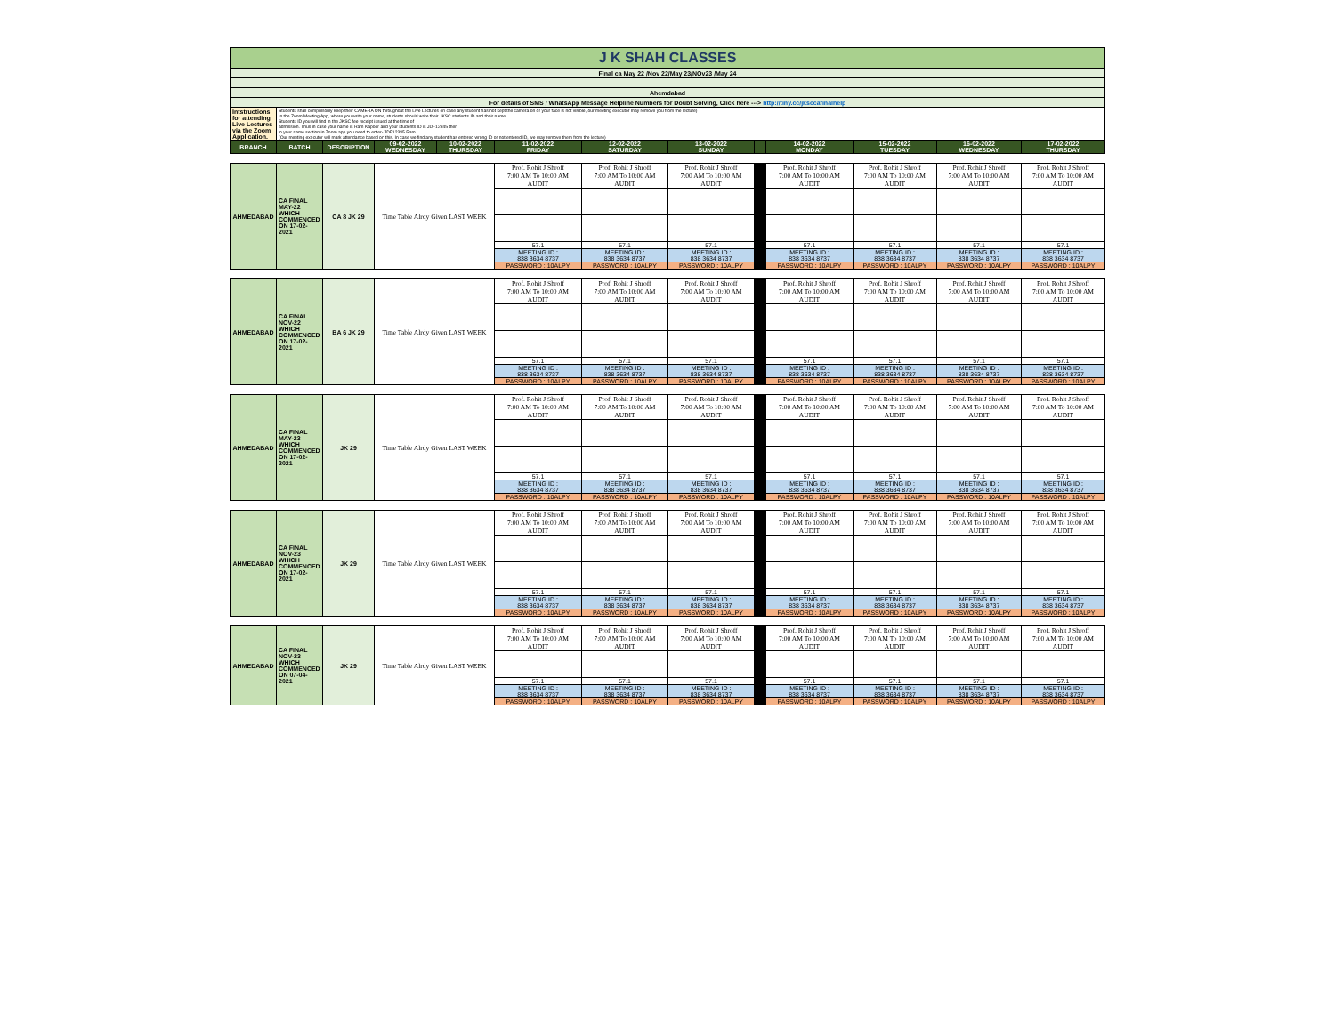| J K SHAH CLASSES | | | | | | | | | | | | |
| Final ca May 22 /Nov 22/May 23/NOv23 /May 24 | | | | | | | | | | | | |
| Ahemdabad | | | | | | | | | | | | |
| For details of SMS / WhatsApp Message Helpline Numbers for Doubt Solving, Click here ---> http://tiny.cc/jksccafinalhelp | | | | | | | | | | | | |
| Intstructions for attending Live Lectures via the Zoom Application. | Students shall compulsorily keep their CAMERA ON throughout the Live Lectures (in case any student has not kept the camera on or your face is not visible, our meeting executor may remove you from the lecture) In the Zoom Meeting App, where you write your name, students should write their JKSC students ID and their name. Students ID you will find in the JKSC fee receipt issued at the time of admission. Thus in case your name is Ram Kapoor and your students ID is JDF12345 then in your name section in Zoom app you need to enter- JDF12345 Ram (Our meeting executor will mark attendance based on this. In case we find any student has entered wrong ID or not entered ID, we may remove them from the lecture) | | | | | | | | | | | |
| BRANCH | BATCH | DESCRIPTION | 09-02-2022 WEDNESDAY | 10-02-2022 THURSDAY | 11-02-2022 FRIDAY | 12-02-2022 SATURDAY | 13-02-2022 SUNDAY | | 14-02-2022 MONDAY | 15-02-2022 TUESDAY | 16-02-2022 WEDNESDAY | 17-02-2022 THURSDAY |
| AHMEDABAD | CA FINAL MAY-22 WHICH COMMENCED ON 17-02-2021 | CA 8 JK 29 | Time Table Alrdy Given LAST WEEK | Prof. Rohit J Shroff 7:00 AM To 10:00 AM AUDIT | Prof. Rohit J Shroff 7:00 AM To 10:00 AM AUDIT | Prof. Rohit J Shroff 7:00 AM To 10:00 AM AUDIT | | Prof. Rohit J Shroff 7:00 AM To 10:00 AM AUDIT | Prof. Rohit J Shroff 7:00 AM To 10:00 AM AUDIT | Prof. Rohit J Shroff 7:00 AM To 10:00 AM AUDIT | Prof. Rohit J Shroff 7:00 AM To 10:00 AM AUDIT |
| | | | | 57.1 | 57.1 | 57.1 | | 57.1 | 57.1 | 57.1 | 57.1 |
| | | | | MEETING ID : 838 3634 8737 | MEETING ID : 838 3634 8737 | MEETING ID : 838 3634 8737 | | MEETING ID : 838 3634 8737 | MEETING ID : 838 3634 8737 | MEETING ID : 838 3634 8737 | MEETING ID : 838 3634 8737 |
| | | | | PASSWORD : 10ALPY | PASSWORD : 10ALPY | PASSWORD : 10ALPY | | PASSWORD : 10ALPY | PASSWORD : 10ALPY | PASSWORD : 10ALPY | PASSWORD : 10ALPY |
| AHMEDABAD | CA FINAL NOV-22 WHICH COMMENCED ON 17-02-2021 | BA 6 JK 29 | Time Table Alrdy Given LAST WEEK | Prof. Rohit J Shroff 7:00 AM To 10:00 AM AUDIT | Prof. Rohit J Shroff 7:00 AM To 10:00 AM AUDIT | Prof. Rohit J Shroff 7:00 AM To 10:00 AM AUDIT | | Prof. Rohit J Shroff 7:00 AM To 10:00 AM AUDIT | Prof. Rohit J Shroff 7:00 AM To 10:00 AM AUDIT | Prof. Rohit J Shroff 7:00 AM To 10:00 AM AUDIT | Prof. Rohit J Shroff 7:00 AM To 10:00 AM AUDIT |
| | | | | 57.1 | 57.1 | 57.1 | | 57.1 | 57.1 | 57.1 | 57.1 |
| | | | | MEETING ID : 838 3634 8737 | MEETING ID : 838 3634 8737 | MEETING ID : 838 3634 8737 | | MEETING ID : 838 3634 8737 | MEETING ID : 838 3634 8737 | MEETING ID : 838 3634 8737 | MEETING ID : 838 3634 8737 |
| | | | | PASSWORD : 10ALPY | PASSWORD : 10ALPY | PASSWORD : 10ALPY | | PASSWORD : 10ALPY | PASSWORD : 10ALPY | PASSWORD : 10ALPY | PASSWORD : 10ALPY |
| AHMEDABAD | CA FINAL MAY-23 WHICH COMMENCED ON 17-02-2021 | JK 29 | Time Table Alrdy Given LAST WEEK | Prof. Rohit J Shroff 7:00 AM To 10:00 AM AUDIT | Prof. Rohit J Shroff 7:00 AM To 10:00 AM AUDIT | Prof. Rohit J Shroff 7:00 AM To 10:00 AM AUDIT | | Prof. Rohit J Shroff 7:00 AM To 10:00 AM AUDIT | Prof. Rohit J Shroff 7:00 AM To 10:00 AM AUDIT | Prof. Rohit J Shroff 7:00 AM To 10:00 AM AUDIT | Prof. Rohit J Shroff 7:00 AM To 10:00 AM AUDIT |
| | | | | 57.1 | 57.1 | 57.1 | | 57.1 | 57.1 | 57.1 | 57.1 |
| | | | | MEETING ID : 838 3634 8737 | MEETING ID : 838 3634 8737 | MEETING ID : 838 3634 8737 | | MEETING ID : 838 3634 8737 | MEETING ID : 838 3634 8737 | MEETING ID : 838 3634 8737 | MEETING ID : 838 3634 8737 |
| | | | | PASSWORD : 10ALPY | PASSWORD : 10ALPY | PASSWORD : 10ALPY | | PASSWORD : 10ALPY | PASSWORD : 10ALPY | PASSWORD : 10ALPY | PASSWORD : 10ALPY |
| AHMEDABAD | CA FINAL NOV-23 WHICH COMMENCED ON 17-02-2021 | JK 29 | Time Table Alrdy Given LAST WEEK | Prof. Rohit J Shroff 7:00 AM To 10:00 AM AUDIT | Prof. Rohit J Shroff 7:00 AM To 10:00 AM AUDIT | Prof. Rohit J Shroff 7:00 AM To 10:00 AM AUDIT | | Prof. Rohit J Shroff 7:00 AM To 10:00 AM AUDIT | Prof. Rohit J Shroff 7:00 AM To 10:00 AM AUDIT | Prof. Rohit J Shroff 7:00 AM To 10:00 AM AUDIT | Prof. Rohit J Shroff 7:00 AM To 10:00 AM AUDIT |
| | | | | 57.1 | 57.1 | 57.1 | | 57.1 | 57.1 | 57.1 | 57.1 |
| | | | | MEETING ID : 838 3634 8737 | MEETING ID : 838 3634 8737 | MEETING ID : 838 3634 8737 | | MEETING ID : 838 3634 8737 | MEETING ID : 838 3634 8737 | MEETING ID : 838 3634 8737 | MEETING ID : 838 3634 8737 |
| | | | | PASSWORD : 10ALPY | PASSWORD : 10ALPY | PASSWORD : 10ALPY | | PASSWORD : 10ALPY | PASSWORD : 10ALPY | PASSWORD : 10ALPY | PASSWORD : 10ALPY |
| AHMEDABAD | CA FINAL NOV-23 WHICH COMMENCED ON 07-04-2021 | JK 29 | Time Table Alrdy Given LAST WEEK | Prof. Rohit J Shroff 7:00 AM To 10:00 AM AUDIT | Prof. Rohit J Shroff 7:00 AM To 10:00 AM AUDIT | Prof. Rohit J Shroff 7:00 AM To 10:00 AM AUDIT | | Prof. Rohit J Shroff 7:00 AM To 10:00 AM AUDIT | Prof. Rohit J Shroff 7:00 AM To 10:00 AM AUDIT | Prof. Rohit J Shroff 7:00 AM To 10:00 AM AUDIT | Prof. Rohit J Shroff 7:00 AM To 10:00 AM AUDIT |
| | | | | 57.1 | 57.1 | 57.1 | | 57.1 | 57.1 | 57.1 | 57.1 |
| | | | | MEETING ID : 838 3634 8737 | MEETING ID : 838 3634 8737 | MEETING ID : 838 3634 8737 | | MEETING ID : 838 3634 8737 | MEETING ID : 838 3634 8737 | MEETING ID : 838 3634 8737 | MEETING ID : 838 3634 8737 |
| | | | | PASSWORD : 10ALPY | PASSWORD : 10ALPY | PASSWORD : 10ALPY | | PASSWORD : 10ALPY | PASSWORD : 10ALPY | PASSWORD : 10ALPY | PASSWORD : 10ALPY |